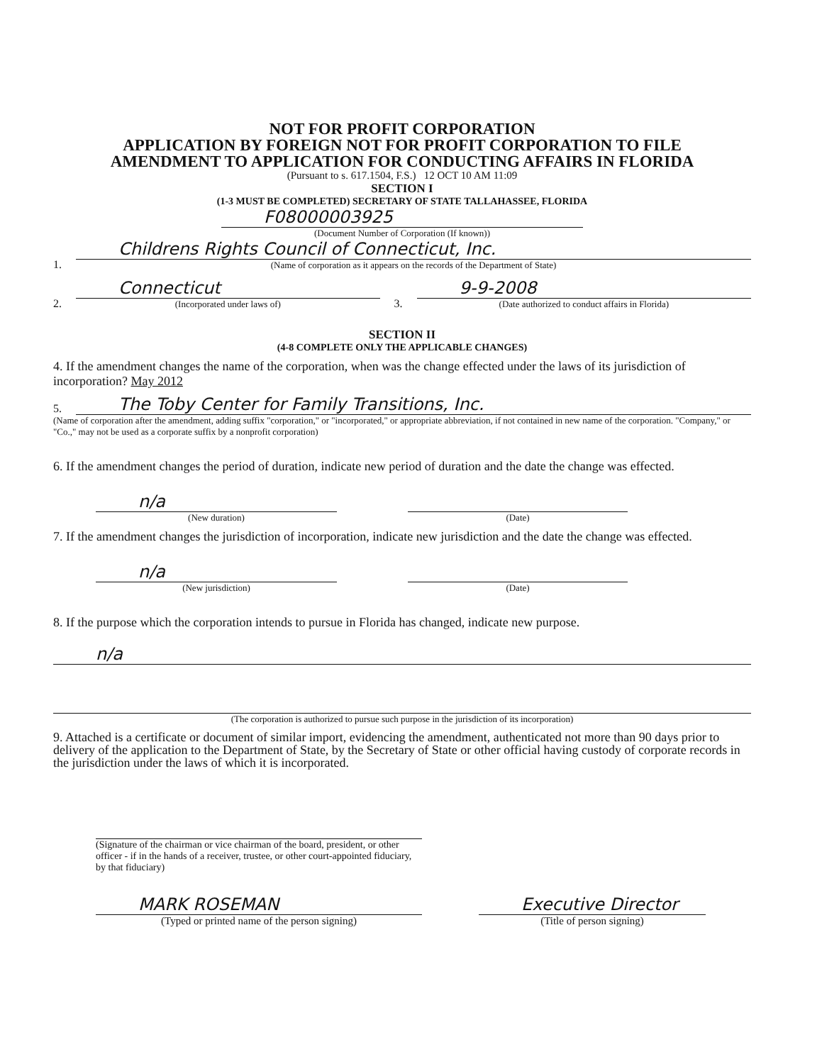NOT FOR PROFIT CORPORATION
APPLICATION BY FOREIGN NOT FOR PROFIT CORPORATION TO FILE
AMENDMENT TO APPLICATION FOR CONDUCTING AFFAIRS IN FLORIDA
(Pursuant to s. 617.1504, F.S.) 12 OCT 10 AM 11:09
SECTION I
(1-3 MUST BE COMPLETED) SECRETARY OF STATE TALLAHASSEE, FLORIDA
F08000003925
(Document Number of Corporation (If known))
1.
Childrens Rights Council of Connecticut, Inc.
(Name of corporation as it appears on the records of the Department of State)
2.
Connecticut
(Incorporated under laws of)
3.
9-9-2008
(Date authorized to conduct affairs in Florida)
SECTION II
(4-8 COMPLETE ONLY THE APPLICABLE CHANGES)
4. If the amendment changes the name of the corporation, when was the change effected under the laws of its jurisdiction of incorporation? May 2012
5.
The Toby Center for Family Transitions, Inc.
(Name of corporation after the amendment, adding suffix "corporation," or "incorporated," or appropriate abbreviation, if not contained in new name of the corporation. "Company," or "Co.," may not be used as a corporate suffix by a nonprofit corporation)
6. If the amendment changes the period of duration, indicate new period of duration and the date the change was effected.
n/a
(New duration)
(Date)
7. If the amendment changes the jurisdiction of incorporation, indicate new jurisdiction and the date the change was effected.
n/a
(New jurisdiction)
(Date)
8. If the purpose which the corporation intends to pursue in Florida has changed, indicate new purpose.
n/a
(The corporation is authorized to pursue such purpose in the jurisdiction of its incorporation)
9. Attached is a certificate or document of similar import, evidencing the amendment, authenticated not more than 90 days prior to delivery of the application to the Department of State, by the Secretary of State or other official having custody of corporate records in the jurisdiction under the laws of which it is incorporated.
(Signature of the chairman or vice chairman of the board, president, or other officer - if in the hands of a receiver, trustee, or other court-appointed fiduciary, by that fiduciary)
MARK ROSEMAN
(Typed or printed name of the person signing)
Executive Director
(Title of person signing)